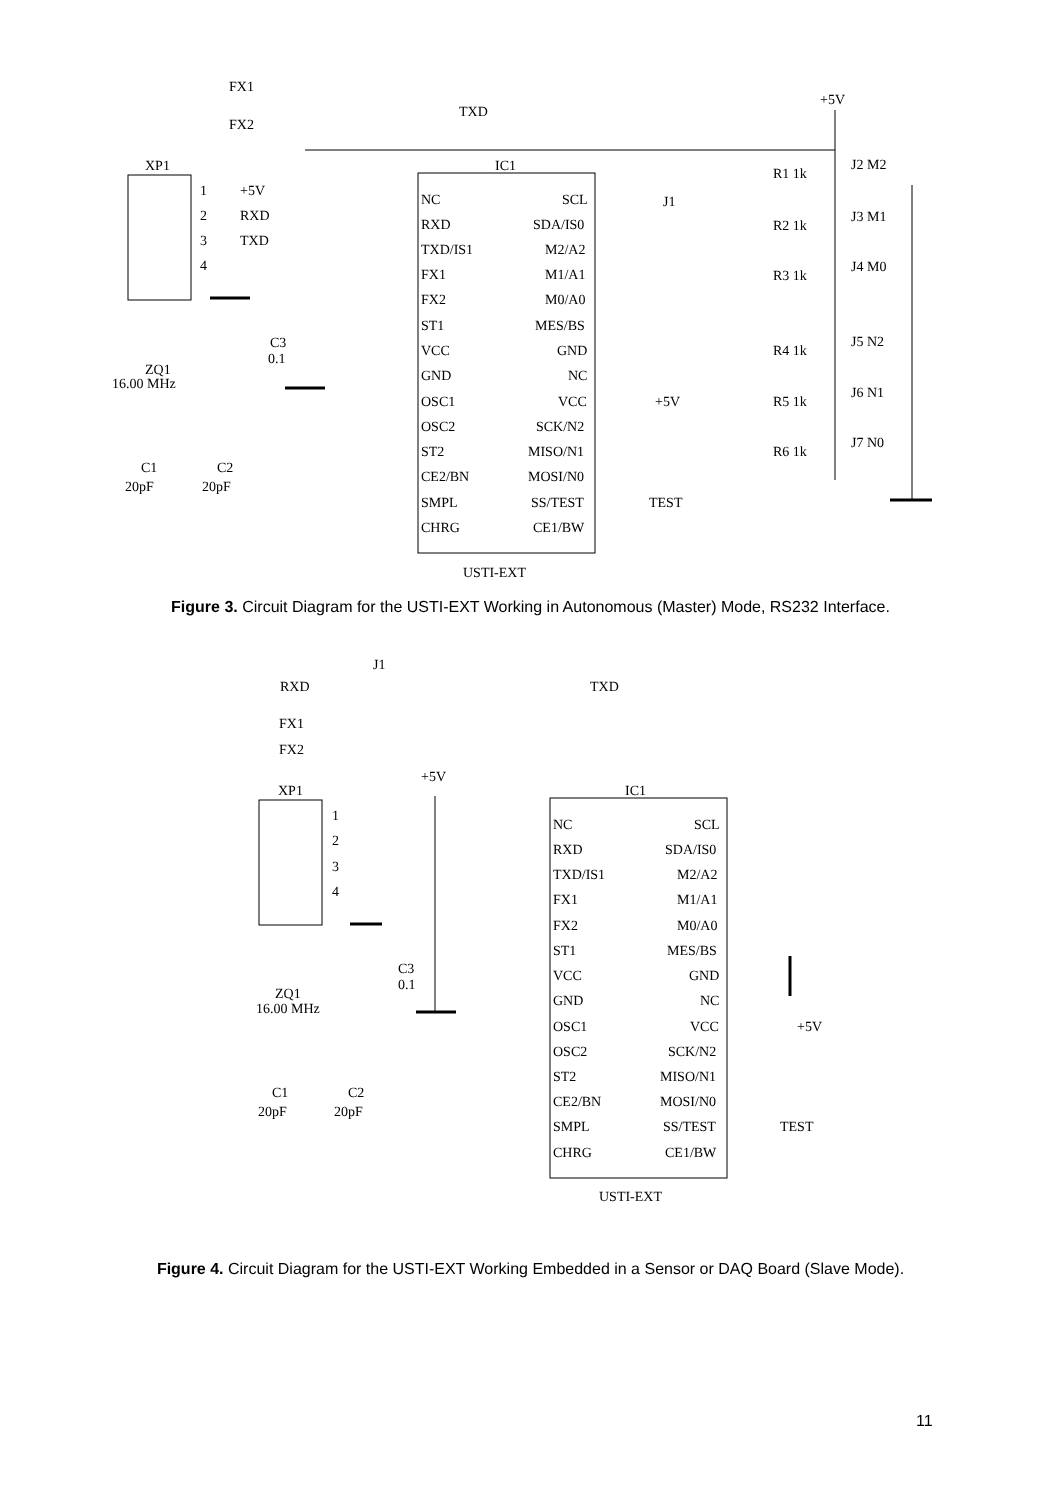FX1
TXD
FX2
+5V
XP1
IC1
1
+5V
2
RXD
3
TXD
4
NC
RXD
TXD/IS1
FX1
FX2
ST1
VCC
GND
OSC1
OSC2
ST2
CE2/BN
SMPL
CHRG
SCL
SDA/IS0
M2/A2
M1/A1
M0/A0
MES/BS
GND
NC
VCC
SCK/N2
MISO/N1
MOSI/N0
SS/TEST
CE1/BW
J1
+5V
TEST
C3
0.1
ZQ1
16.00 MHz
C1
20pF
C2
20pF
R1 1k
J2 M2
R2 1k
J3 M1
R3 1k
J4 M0
R4 1k
J5 N2
R5 1k
J6 N1
R6 1k
J7 N0
USTI-EXT
Figure 3. Circuit Diagram for the USTI-EXT Working in Autonomous (Master) Mode, RS232 Interface.
J1
RXD
TXD
FX1
FX2
+5V
XP1
IC1
1
2
3
4
NC
RXD
TXD/IS1
FX1
FX2
ST1
VCC
GND
OSC1
OSC2
ST2
CE2/BN
SMPL
CHRG
SCL
SDA/IS0
M2/A2
M1/A1
M0/A0
MES/BS
GND
NC
VCC
SCK/N2
MISO/N1
MOSI/N0
SS/TEST
CE1/BW
+5V
TEST
C3
0.1
ZQ1
16.00 MHz
C1
20pF
C2
20pF
USTI-EXT
Figure 4. Circuit Diagram for the USTI-EXT Working Embedded in a Sensor or DAQ Board (Slave Mode).
11